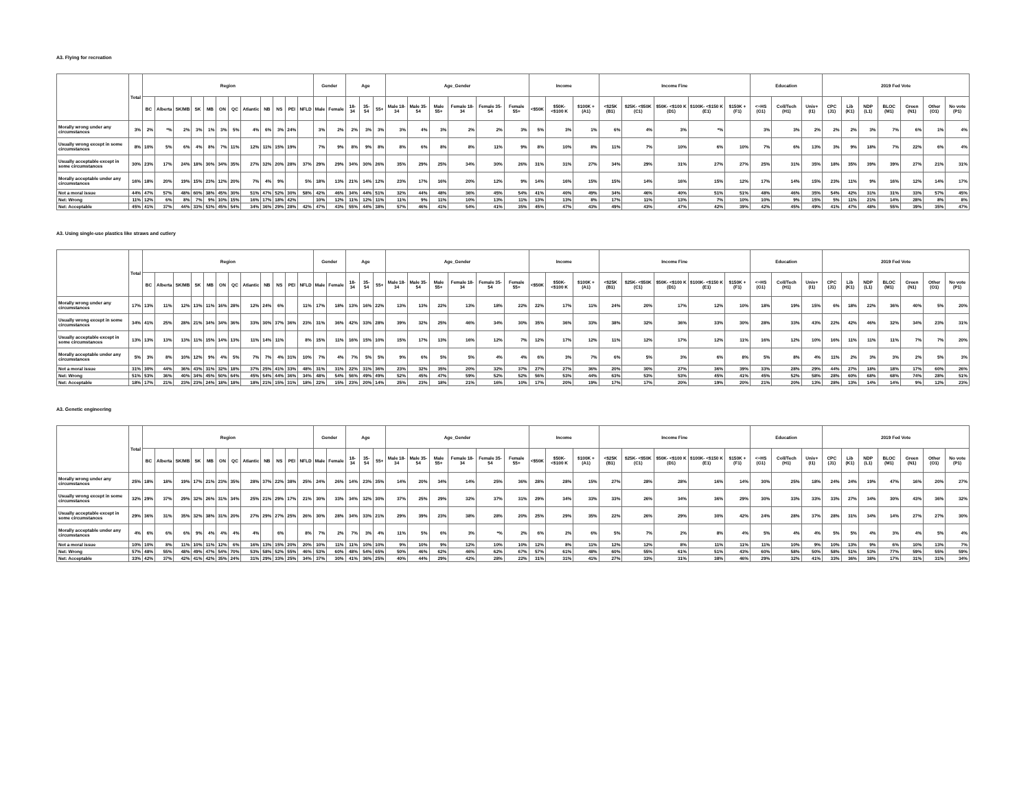A3. Flying for recreation
| | Total | Region | | | | | | | | | | | | Gender | | Age | | | Age_Gender | | | | | | Income | | | Income Fine | | | | | Education | | | 2019 Fed Vote | | | | | | |
| --- | --- | --- | --- | --- | --- | --- | --- | --- | --- | --- | --- | --- | --- | --- | --- | --- | --- | --- | --- | --- | --- | --- | --- | --- | --- | --- | --- | --- | --- | --- | --- | --- | --- | --- | --- | --- | --- | --- | --- | --- | --- | --- |
| | | BC | Alberta | SK/MB | SK | MB | ON | QC | Atlantic | NB | NS | PEI | NFLD | Male | Female | 18-34 | 35-54 | 55+ | Male 18-34 | Male 35-54 | Male 55+ | Female 18- 34 | Female 35- 54 | Female 55+ | <$50K | $50K- <$100 K | $100K + (A1) | <$25K (B1) | $25K- <$50K (C1) | $50K- <$100 K (D1) | $100K- <$150 K (E1) | $150K + (F1) | <=HS (G1) | Coll/Tech (H1) | Univ+ (I1) | CPC (J1) | Lib (K1) | NDP (L1) | BLOC (M1) | Green (N1) | Other (O1) | No vote (P1) |
| Morally wrong under any circumstances | 3% | 2% | *% | 2% | 3% | 1% | 3% | 5% | 4% | 6% | 3% | 24% | | 3% | 2% | 2% | 3% | 3% | 3% | 4% | 3% | 2% | 2% | 3% | 5% | 3% | 1% | 6% | 4% | 3% | *% | | 3% | 3% | 2% | 2% | 2% | 3% | 7% | 6% | 1% | 4% |
| Usually wrong except in some circumstances | 8% | 10% | 5% | 6% | 4% | 8% | 7% | 11% | 12% | 11% | 15% | 19% | | 7% | 9% | 8% | 9% | 8% | 8% | 6% | 8% | 8% | 11% | 9% | 8% | 10% | 8% | 11% | 7% | 10% | 6% | 10% | 7% | 6% | 13% | 3% | 9% | 18% | 7% | 22% | 6% | 4% |
| Usually acceptable except in some circumstances | 30% | 23% | 17% | 24% | 18% | 30% | 34% | 35% | 27% | 32% | 20% | 28% | 37% | 29% | 29% | 34% | 30% | 26% | 35% | 29% | 25% | 34% | 30% | 26% | 31% | 31% | 27% | 34% | 29% | 31% | 27% | 27% | 25% | 31% | 35% | 18% | 35% | 39% | 39% | 27% | 21% | 31% |
| Morally acceptable under any circumstances | 16% | 18% | 20% | 19% | 15% | 23% | 12% | 20% | 7% | 4% | 9% | | 5% | 18% | 13% | 21% | 14% | 12% | 23% | 17% | 16% | 20% | 12% | 9% | 14% | 16% | 15% | 15% | 14% | 16% | 15% | 12% | 17% | 14% | 15% | 23% | 11% | 9% | 16% | 12% | 14% | 17% |
| Not a moral issue | 44% | 47% | 57% | 48% | 60% | 38% | 45% | 30% | 51% | 47% | 52% | 30% | 58% | 42% | 46% | 34% | 44% | 51% | 32% | 44% | 48% | 36% | 45% | 54% | 41% | 40% | 49% | 34% | 46% | 40% | 51% | 51% | 48% | 46% | 35% | 54% | 42% | 31% | 31% | 33% | 57% | 45% |
| Net: Wrong | 11% | 12% | 6% | 8% | 7% | 9% | 10% | 15% | 16% | 17% | 18% | 42% | | 10% | 12% | 11% | 12% | 11% | 11% | 9% | 11% | 10% | 13% | 11% | 13% | 13% | 8% | 17% | 11% | 13% | 7% | 10% | 10% | 9% | 15% | 5% | 11% | 21% | 14% | 28% | 8% | 8% |
| Net: Acceptable | 45% | 41% | 37% | 44% | 33% | 53% | 45% | 54% | 34% | 36% | 29% | 28% | 42% | 47% | 43% | 55% | 44% | 38% | 57% | 46% | 41% | 54% | 41% | 35% | 45% | 47% | 43% | 49% | 43% | 47% | 42% | 39% | 42% | 45% | 49% | 41% | 47% | 48% | 55% | 39% | 35% | 47% |
A3. Using single-use plastics like straws and cutlery
| | Total | Region | | | | | | | | | | | | Gender | | Age | | | Age_Gender | | | | | | Income | | | Income Fine | | | | | Education | | | 2019 Fed Vote | | | | | | |
| --- | --- | --- | --- | --- | --- | --- | --- | --- | --- | --- | --- | --- | --- | --- | --- | --- | --- | --- | --- | --- | --- | --- | --- | --- | --- | --- | --- | --- | --- | --- | --- | --- | --- | --- | --- | --- | --- | --- | --- | --- | --- | --- |
| | | BC | Alberta | SK/MB | SK | MB | ON | QC | Atlantic | NB | NS | PEI | NFLD | Male | Female | 18-34 | 35-54 | 55+ | Male 18-34 | Male 35-54 | Male 55+ | Female 18- 34 | Female 35- 54 | Female 55+ | <$50K | $50K- <$100 K | $100K + (A1) | <$25K (B1) | $25K- <$50K (C1) | $50K- <$100 K (D1) | $100K- <$150 K (E1) | $150K + (F1) | <=HS (G1) | Coll/Tech (H1) | Univ+ (I1) | CPC (J1) | Lib (K1) | NDP (L1) | BLOC (M1) | Green (N1) | Other (O1) | No vote (P1) |
| Morally wrong under any circumstances | 17% | 13% | 11% | 12% | 13% | 11% | 16% | 28% | 12% | 24% | 6% | | 11% | 17% | 18% | 13% | 16% | 22% | 13% | 13% | 22% | 13% | 18% | 22% | 22% | 17% | 11% | 24% | 20% | 17% | 12% | 10% | 18% | 19% | 15% | 6% | 18% | 22% | 36% | 40% | 5% | 20% |
| Usually wrong except in some circumstances | 34% | 41% | 25% | 28% | 21% | 34% | 34% | 36% | 33% | 30% | 37% | 36% | 23% | 31% | 36% | 42% | 33% | 28% | 39% | 32% | 25% | 46% | 34% | 30% | 35% | 36% | 33% | 38% | 32% | 36% | 33% | 30% | 28% | 33% | 43% | 22% | 42% | 46% | 32% | 34% | 23% | 31% |
| Usually acceptable except in some circumstances | 13% | 13% | 13% | 13% | 11% | 15% | 14% | 13% | 11% | 14% | 11% | | 8% | 15% | 11% | 16% | 15% | 10% | 15% | 17% | 13% | 16% | 12% | 7% | 12% | 17% | 12% | 11% | 12% | 17% | 12% | 11% | 16% | 12% | 10% | 16% | 11% | 11% | 11% | 7% | 7% | 20% |
| Morally acceptable under any circumstances | 5% | 3% | 8% | 10% | 12% | 9% | 4% | 5% | 7% | 7% | 4% | 31% | 10% | 7% | 4% | 7% | 5% | 5% | 9% | 6% | 5% | 5% | 4% | 4% | 6% | 3% | 7% | 6% | 5% | 3% | 6% | 8% | 5% | 8% | 4% | 11% | 2% | 3% | 3% | 2% | 5% | 3% |
| Not a moral issue | 31% | 30% | 44% | 36% | 43% | 31% | 32% | 18% | 37% | 25% | 41% | 33% | 48% | 31% | 31% | 22% | 31% | 36% | 23% | 32% | 35% | 20% | 32% | 37% | 27% | 27% | 36% | 20% | 30% | 27% | 36% | 39% | 33% | 28% | 29% | 44% | 27% | 18% | 18% | 17% | 60% | 26% |
| Net: Wrong | 51% | 53% | 36% | 40% | 34% | 45% | 50% | 64% | 45% | 54% | 44% | 36% | 34% | 48% | 54% | 56% | 49% | 49% | 52% | 45% | 47% | 59% | 52% | 52% | 56% | 53% | 44% | 63% | 53% | 53% | 45% | 41% | 45% | 52% | 58% | 28% | 60% | 68% | 68% | 74% | 28% | 51% |
| Net: Acceptable | 18% | 17% | 21% | 23% | 23% | 24% | 18% | 18% | 18% | 21% | 15% | 31% | 18% | 22% | 15% | 23% | 20% | 14% | 25% | 23% | 18% | 21% | 16% | 10% | 17% | 20% | 19% | 17% | 17% | 20% | 19% | 20% | 21% | 20% | 13% | 28% | 13% | 14% | 14% | 9% | 12% | 23% |
A3. Genetic engineering
| | Total | Region | | | | | | | | | | | | Gender | | Age | | | Age_Gender | | | | | | Income | | | Income Fine | | | | | Education | | | 2019 Fed Vote | | | | | | |
| --- | --- | --- | --- | --- | --- | --- | --- | --- | --- | --- | --- | --- | --- | --- | --- | --- | --- | --- | --- | --- | --- | --- | --- | --- | --- | --- | --- | --- | --- | --- | --- | --- | --- | --- | --- | --- | --- | --- | --- | --- | --- | --- |
| | | BC | Alberta | SK/MB | SK | MB | ON | QC | Atlantic | NB | NS | PEI | NFLD | Male | Female | 18-34 | 35-54 | 55+ | Male 18-34 | Male 35-54 | Male 55+ | Female 18- 34 | Female 35- 54 | Female 55+ | <$50K | $50K- <$100 K | $100K + (A1) | <$25K (B1) | $25K- <$50K (C1) | $50K- <$100 K (D1) | $100K- <$150 K (E1) | $150K + (F1) | <=HS (G1) | Coll/Tech (H1) | Univ+ (I1) | CPC (J1) | Lib (K1) | NDP (L1) | BLOC (M1) | Green (N1) | Other (O1) | No vote (P1) |
| Morally wrong under any circumstances | 25% | 18% | 18% | 19% | 17% | 21% | 23% | 35% | 28% | 37% | 22% | 38% | 25% | 24% | 26% | 14% | 23% | 35% | 14% | 20% | 34% | 14% | 25% | 36% | 28% | 28% | 15% | 27% | 28% | 28% | 16% | 14% | 30% | 25% | 18% | 24% | 24% | 19% | 47% | 16% | 20% | 27% |
| Usually wrong except in some circumstances | 32% | 29% | 37% | 29% | 32% | 26% | 31% | 34% | 25% | 21% | 29% | 17% | 21% | 30% | 33% | 34% | 32% | 30% | 37% | 25% | 29% | 32% | 37% | 31% | 29% | 34% | 33% | 33% | 26% | 34% | 36% | 29% | 30% | 33% | 33% | 33% | 27% | 34% | 30% | 43% | 36% | 32% |
| Usually acceptable except in some circumstances | 29% | 36% | 31% | 35% | 32% | 38% | 31% | 20% | 27% | 29% | 27% | 25% | 26% | 30% | 28% | 34% | 33% | 21% | 29% | 39% | 23% | 38% | 28% | 20% | 25% | 29% | 35% | 22% | 26% | 29% | 30% | 42% | 24% | 28% | 37% | 28% | 31% | 34% | 14% | 27% | 27% | 30% |
| Morally acceptable under any circumstances | 4% | 6% | 6% | 6% | 9% | 4% | 4% | 4% | 4% | | 6% | | 8% | 7% | 2% | 7% | 3% | 4% | 11% | 5% | 6% | 3% | *% | 2% | 6% | 2% | 6% | 5% | 7% | 2% | 8% | 4% | 5% | 4% | 4% | 5% | 5% | 4% | 3% | 4% | 5% | 4% |
| Not a moral issue | 10% | 10% | 8% | 11% | 10% | 11% | 12% | 6% | 16% | 13% | 15% | 20% | 20% | 10% | 11% | 11% | 10% | 10% | 9% | 10% | 9% | 12% | 10% | 10% | 12% | 8% | 11% | 12% | 12% | 8% | 11% | 11% | 11% | 10% | 9% | 10% | 13% | 9% | 6% | 10% | 13% | 7% |
| Net: Wrong | 57% | 48% | 55% | 48% | 49% | 47% | 54% | 70% | 53% | 58% | 52% | 55% | 46% | 53% | 60% | 48% | 54% | 65% | 50% | 46% | 62% | 46% | 62% | 67% | 57% | 61% | 48% | 60% | 55% | 61% | 51% | 43% | 60% | 58% | 50% | 58% | 51% | 53% | 77% | 59% | 55% | 59% |
| Net: Acceptable | 33% | 42% | 37% | 42% | 41% | 42% | 35% | 24% | 31% | 29% | 33% | 25% | 34% | 37% | 30% | 41% | 36% | 25% | 40% | 44% | 29% | 42% | 28% | 22% | 31% | 31% | 41% | 27% | 33% | 31% | 38% | 46% | 29% | 32% | 41% | 33% | 36% | 38% | 17% | 31% | 31% | 34% |